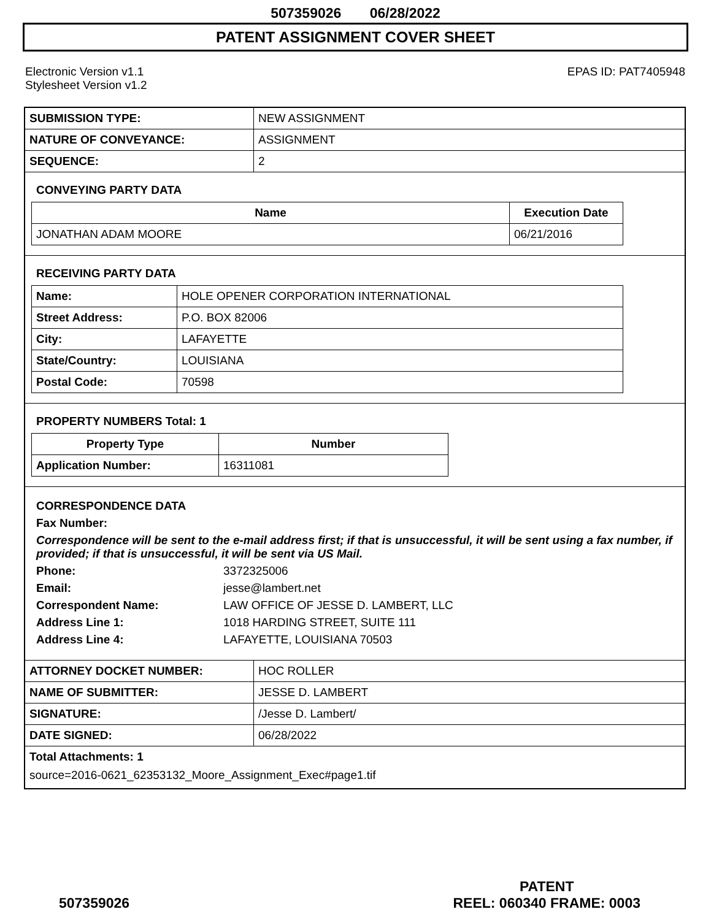507359026 06/28/2022
PATENT ASSIGNMENT COVER SHEET
Electronic Version v1.1
Stylesheet Version v1.2
EPAS ID: PAT7405948
| SUBMISSION TYPE: | NEW ASSIGNMENT |
| NATURE OF CONVEYANCE: | ASSIGNMENT |
| SEQUENCE: | 2 |
CONVEYING PARTY DATA
| Name | Execution Date |
| --- | --- |
| JONATHAN ADAM MOORE | 06/21/2016 |
RECEIVING PARTY DATA
| Name: | HOLE OPENER CORPORATION INTERNATIONAL |
| Street Address: | P.O. BOX 82006 |
| City: | LAFAYETTE |
| State/Country: | LOUISIANA |
| Postal Code: | 70598 |
PROPERTY NUMBERS Total: 1
| Property Type | Number |
| --- | --- |
| Application Number: | 16311081 |
CORRESPONDENCE DATA
Fax Number:
Correspondence will be sent to the e-mail address first; if that is unsuccessful, it will be sent using a fax number, if provided; if that is unsuccessful, it will be sent via US Mail.
Phone: 3372325006
Email: jesse@lambert.net
Correspondent Name: LAW OFFICE OF JESSE D. LAMBERT, LLC
Address Line 1: 1018 HARDING STREET, SUITE 111
Address Line 4: LAFAYETTE, LOUISIANA 70503
| ATTORNEY DOCKET NUMBER: | HOC ROLLER |
| NAME OF SUBMITTER: | JESSE D. LAMBERT |
| SIGNATURE: | /Jesse D. Lambert/ |
| DATE SIGNED: | 06/28/2022 |
Total Attachments: 1
source=2016-0621_62353132_Moore_Assignment_Exec#page1.tif
507359026 PATENT
REEL: 060340 FRAME: 0003